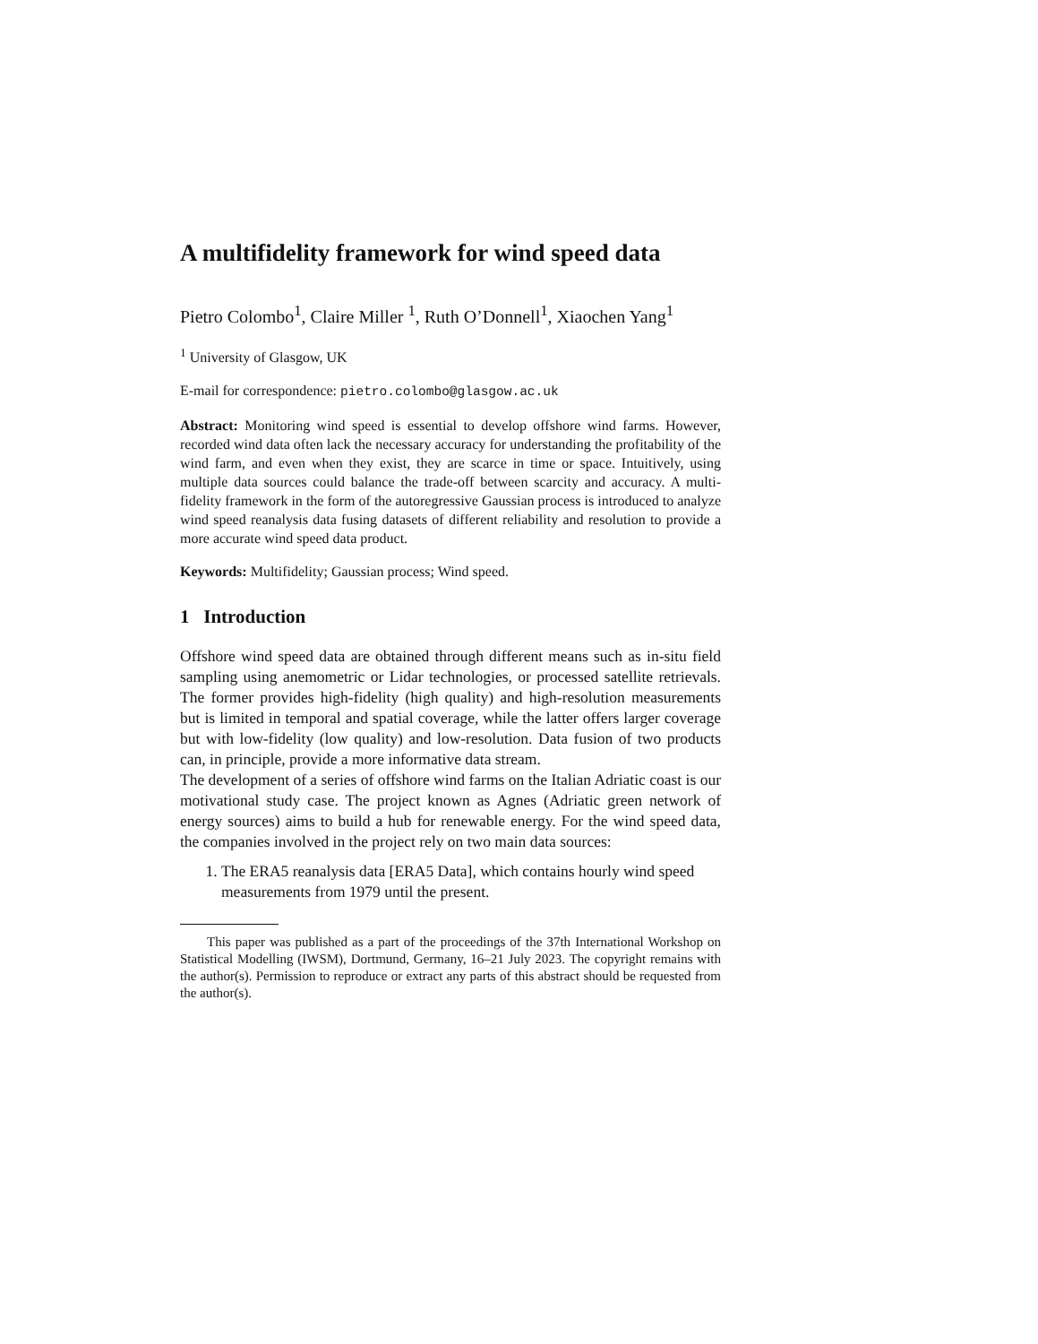A multifidelity framework for wind speed data
Pietro Colombo<sup>1</sup>, Claire Miller <sup>1</sup>, Ruth O’Donnell<sup>1</sup>, Xiaochen Yang<sup>1</sup>
<sup>1</sup> University of Glasgow, UK
E-mail for correspondence: pietro.colombo@glasgow.ac.uk
Abstract: Monitoring wind speed is essential to develop offshore wind farms. However, recorded wind data often lack the necessary accuracy for understanding the profitability of the wind farm, and even when they exist, they are scarce in time or space. Intuitively, using multiple data sources could balance the trade-off between scarcity and accuracy. A multi-fidelity framework in the form of the autoregressive Gaussian process is introduced to analyze wind speed reanalysis data fusing datasets of different reliability and resolution to provide a more accurate wind speed data product.
Keywords: Multifidelity; Gaussian process; Wind speed.
1 Introduction
Offshore wind speed data are obtained through different means such as in-situ field sampling using anemometric or Lidar technologies, or processed satellite retrievals. The former provides high-fidelity (high quality) and high-resolution measurements but is limited in temporal and spatial coverage, while the latter offers larger coverage but with low-fidelity (low quality) and low-resolution. Data fusion of two products can, in principle, provide a more informative data stream.
The development of a series of offshore wind farms on the Italian Adriatic coast is our motivational study case. The project known as Agnes (Adriatic green network of energy sources) aims to build a hub for renewable energy. For the wind speed data, the companies involved in the project rely on two main data sources:
1. The ERA5 reanalysis data [ERA5 Data], which contains hourly wind speed measurements from 1979 until the present.
This paper was published as a part of the proceedings of the 37th International Workshop on Statistical Modelling (IWSM), Dortmund, Germany, 16–21 July 2023. The copyright remains with the author(s). Permission to reproduce or extract any parts of this abstract should be requested from the author(s).